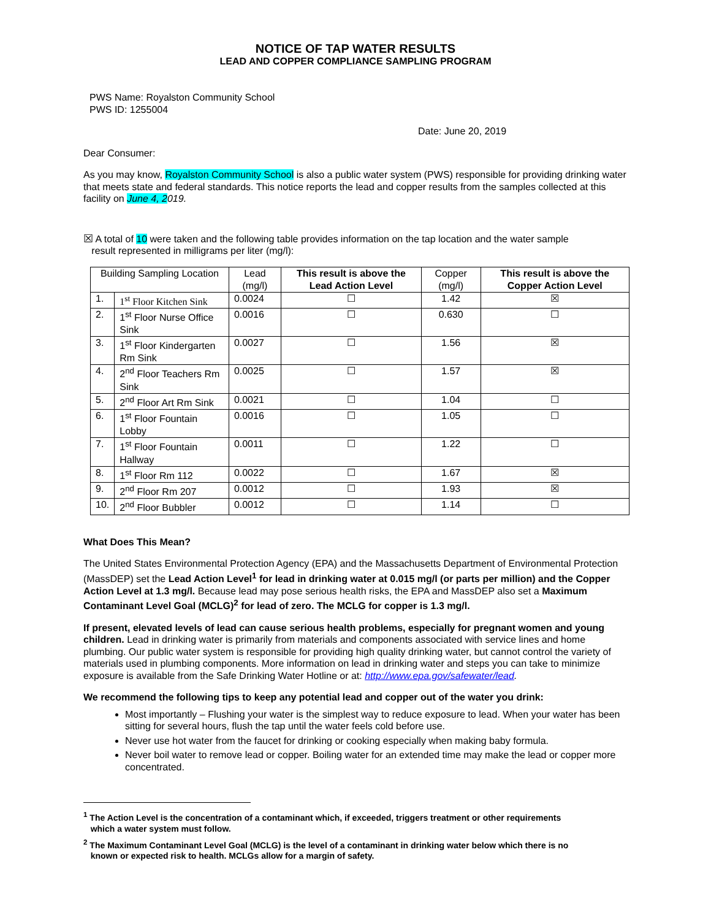NOTICE OF TAP WATER RESULTS
LEAD AND COPPER COMPLIANCE SAMPLING PROGRAM
PWS Name: Royalston Community School
PWS ID: 1255004
Date: June 20, 2019
Dear Consumer:
As you may know, Royalston Community School is also a public water system (PWS) responsible for providing drinking water that meets state and federal standards. This notice reports the lead and copper results from the samples collected at this facility on June 4, 2019.
☒ A total of 10 were taken and the following table provides information on the tap location and the water sample
result represented in milligrams per liter (mg/l):
| Building Sampling Location | | Lead (mg/l) | This result is above the Lead Action Level | Copper (mg/l) | This result is above the Copper Action Level |
| --- | --- | --- | --- | --- | --- |
| 1. | 1<sup>st</sup> Floor Kitchen Sink | 0.0024 | ☐ | 1.42 | ☒ |
| 2. | 1<sup>st</sup> Floor Nurse Office Sink | 0.0016 | ☐ | 0.630 | ☐ |
| 3. | 1<sup>st</sup> Floor Kindergarten Rm Sink | 0.0027 | ☐ | 1.56 | ☒ |
| 4. | 2<sup>nd</sup> Floor Teachers Rm Sink | 0.0025 | ☐ | 1.57 | ☒ |
| 5. | 2<sup>nd</sup> Floor Art Rm Sink | 0.0021 | ☐ | 1.04 | ☐ |
| 6. | 1<sup>st</sup> Floor Fountain Lobby | 0.0016 | ☐ | 1.05 | ☐ |
| 7. | 1<sup>st</sup> Floor Fountain Hallway | 0.0011 | ☐ | 1.22 | ☐ |
| 8. | 1<sup>st</sup> Floor Rm 112 | 0.0022 | ☐ | 1.67 | ☒ |
| 9. | 2<sup>nd</sup> Floor Rm 207 | 0.0012 | ☐ | 1.93 | ☒ |
| 10. | 2<sup>nd</sup> Floor Bubbler | 0.0012 | ☐ | 1.14 | ☐ |
What Does This Mean?
The United States Environmental Protection Agency (EPA) and the Massachusetts Department of Environmental Protection (MassDEP) set the Lead Action Level<sup>1</sup> for lead in drinking water at 0.015 mg/l (or parts per million) and the Copper Action Level at 1.3 mg/l. Because lead may pose serious health risks, the EPA and MassDEP also set a Maximum Contaminant Level Goal (MCLG)<sup>2</sup> for lead of zero. The MCLG for copper is 1.3 mg/l.
If present, elevated levels of lead can cause serious health problems, especially for pregnant women and young children. Lead in drinking water is primarily from materials and components associated with service lines and home plumbing. Our public water system is responsible for providing high quality drinking water, but cannot control the variety of materials used in plumbing components. More information on lead in drinking water and steps you can take to minimize exposure is available from the Safe Drinking Water Hotline or at: http://www.epa.gov/safewater/lead.
We recommend the following tips to keep any potential lead and copper out of the water you drink:
Most importantly – Flushing your water is the simplest way to reduce exposure to lead. When your water has been sitting for several hours, flush the tap until the water feels cold before use.
Never use hot water from the faucet for drinking or cooking especially when making baby formula.
Never boil water to remove lead or copper. Boiling water for an extended time may make the lead or copper more concentrated.
<sup>1</sup> The Action Level is the concentration of a contaminant which, if exceeded, triggers treatment or other requirements
which a water system must follow.
<sup>2</sup> The Maximum Contaminant Level Goal (MCLG) is the level of a contaminant in drinking water below which there is no
known or expected risk to health. MCLGs allow for a margin of safety.